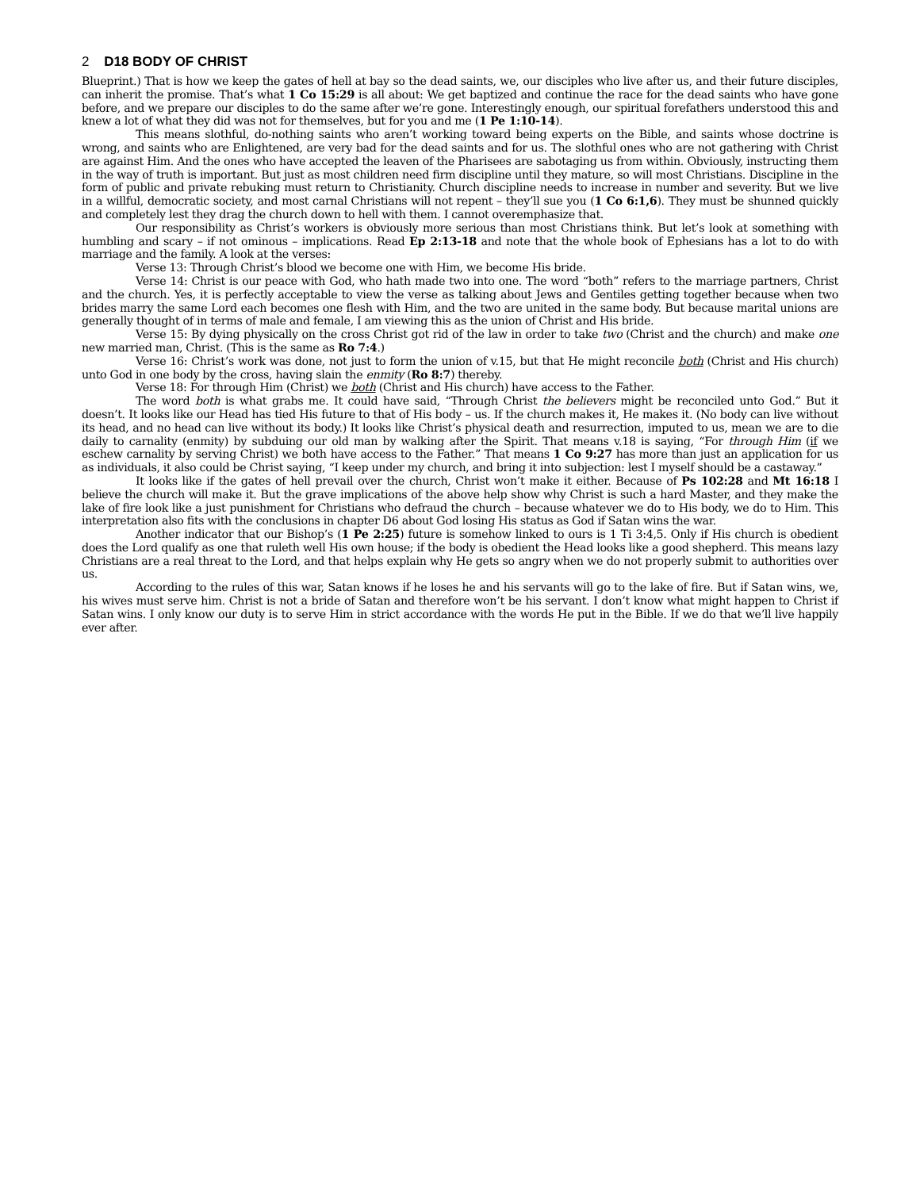2 D18 BODY OF CHRIST
Blueprint.) That is how we keep the gates of hell at bay so the dead saints, we, our disciples who live after us, and their future disciples, can inherit the promise. That’s what 1 Co 15:29 is all about: We get baptized and continue the race for the dead saints who have gone before, and we prepare our disciples to do the same after we’re gone. Interestingly enough, our spiritual forefathers understood this and knew a lot of what they did was not for themselves, but for you and me (1 Pe 1:10-14).
This means slothful, do-nothing saints who aren’t working toward being experts on the Bible, and saints whose doctrine is wrong, and saints who are Enlightened, are very bad for the dead saints and for us. The slothful ones who are not gathering with Christ are against Him. And the ones who have accepted the leaven of the Pharisees are sabotaging us from within. Obviously, instructing them in the way of truth is important. But just as most children need firm discipline until they mature, so will most Christians. Discipline in the form of public and private rebuking must return to Christianity. Church discipline needs to increase in number and severity. But we live in a willful, democratic society, and most carnal Christians will not repent – they’ll sue you (1 Co 6:1,6). They must be shunned quickly and completely lest they drag the church down to hell with them. I cannot overemphasize that.
Our responsibility as Christ’s workers is obviously more serious than most Christians think. But let’s look at something with humbling and scary – if not ominous – implications. Read Ep 2:13-18 and note that the whole book of Ephesians has a lot to do with marriage and the family. A look at the verses:
Verse 13: Through Christ’s blood we become one with Him, we become His bride.
Verse 14: Christ is our peace with God, who hath made two into one. The word “both” refers to the marriage partners, Christ and the church. Yes, it is perfectly acceptable to view the verse as talking about Jews and Gentiles getting together because when two brides marry the same Lord each becomes one flesh with Him, and the two are united in the same body. But because marital unions are generally thought of in terms of male and female, I am viewing this as the union of Christ and His bride.
Verse 15: By dying physically on the cross Christ got rid of the law in order to take two (Christ and the church) and make one new married man, Christ. (This is the same as Ro 7:4.)
Verse 16: Christ’s work was done, not just to form the union of v.15, but that He might reconcile both (Christ and His church) unto God in one body by the cross, having slain the enmity (Ro 8:7) thereby.
Verse 18: For through Him (Christ) we both (Christ and His church) have access to the Father.
The word both is what grabs me. It could have said, “Through Christ the believers might be reconciled unto God.” But it doesn’t. It looks like our Head has tied His future to that of His body – us. If the church makes it, He makes it. (No body can live without its head, and no head can live without its body.) It looks like Christ’s physical death and resurrection, imputed to us, mean we are to die daily to carnality (enmity) by subduing our old man by walking after the Spirit. That means v.18 is saying, “For through Him (if we eschew carnality by serving Christ) we both have access to the Father.” That means 1 Co 9:27 has more than just an application for us as individuals, it also could be Christ saying, “I keep under my church, and bring it into subjection: lest I myself should be a castaway.”
It looks like if the gates of hell prevail over the church, Christ won’t make it either. Because of Ps 102:28 and Mt 16:18 I believe the church will make it. But the grave implications of the above help show why Christ is such a hard Master, and they make the lake of fire look like a just punishment for Christians who defraud the church – because whatever we do to His body, we do to Him. This interpretation also fits with the conclusions in chapter D6 about God losing His status as God if Satan wins the war.
Another indicator that our Bishop’s (1 Pe 2:25) future is somehow linked to ours is 1 Ti 3:4,5. Only if His church is obedient does the Lord qualify as one that ruleth well His own house; if the body is obedient the Head looks like a good shepherd. This means lazy Christians are a real threat to the Lord, and that helps explain why He gets so angry when we do not properly submit to authorities over us.
According to the rules of this war, Satan knows if he loses he and his servants will go to the lake of fire. But if Satan wins, we, his wives must serve him. Christ is not a bride of Satan and therefore won’t be his servant. I don’t know what might happen to Christ if Satan wins. I only know our duty is to serve Him in strict accordance with the words He put in the Bible. If we do that we’ll live happily ever after.